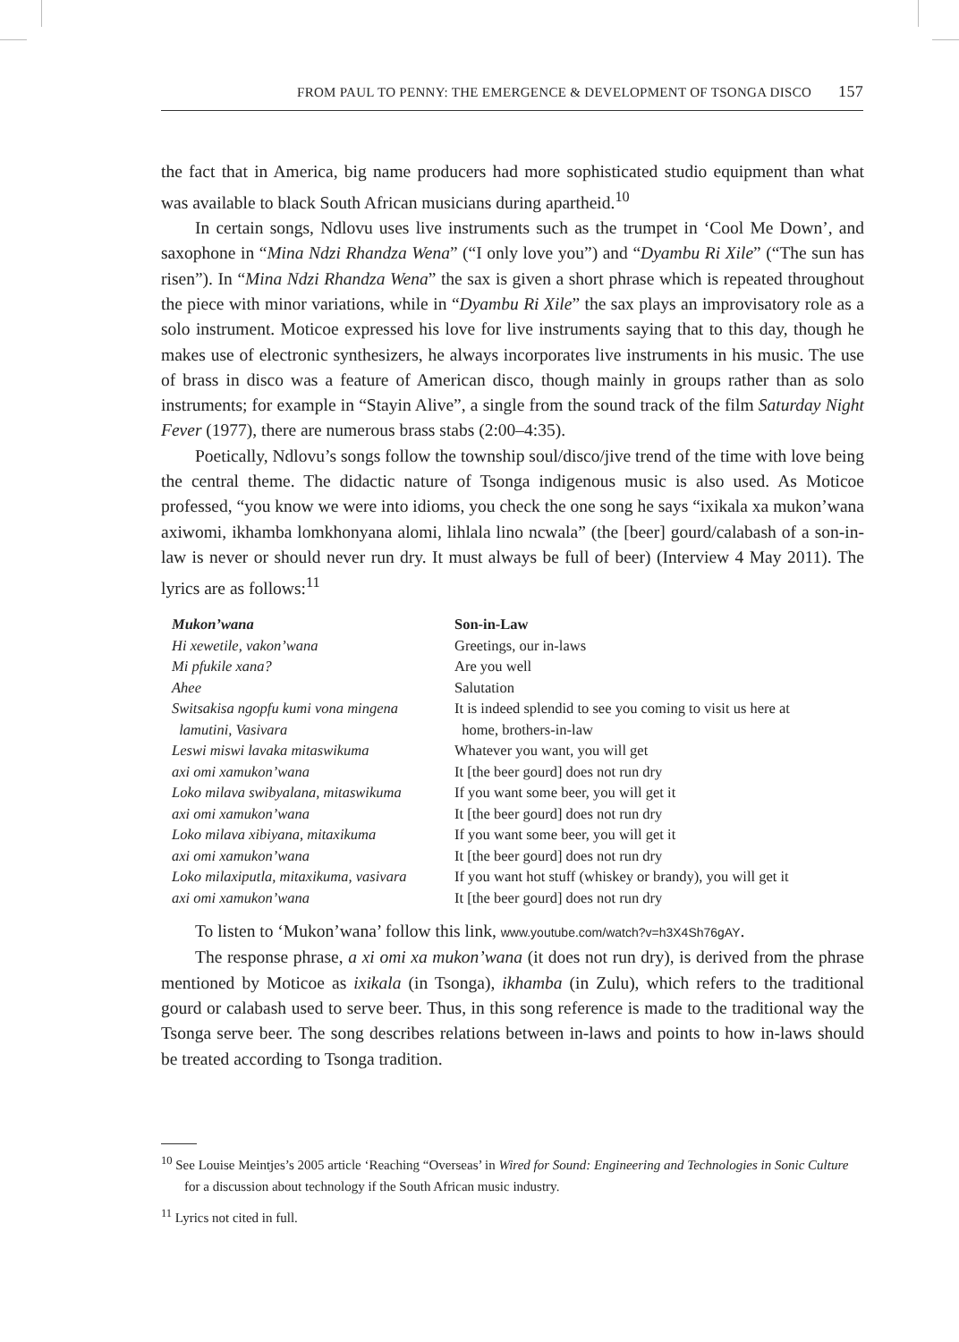FROM PAUL TO PENNY: THE EMERGENCE & DEVELOPMENT OF TSONGA DISCO 157
the fact that in America, big name producers had more sophisticated studio equipment than what was available to black South African musicians during apartheid.<sup>10</sup>
In certain songs, Ndlovu uses live instruments such as the trumpet in ‘Cool Me Down’, and saxophone in “Mina Ndzi Rhandza Wena” (“I only love you”) and “Dyambu Ri Xile” (“The sun has risen”). In “Mina Ndzi Rhandza Wena” the sax is given a short phrase which is repeated throughout the piece with minor variations, while in “Dyambu Ri Xile” the sax plays an improvisatory role as a solo instrument. Moticoe expressed his love for live instruments saying that to this day, though he makes use of electronic synthesizers, he always incorporates live instruments in his music. The use of brass in disco was a feature of American disco, though mainly in groups rather than as solo instruments; for example in “Stayin Alive”, a single from the sound track of the film Saturday Night Fever (1977), there are numerous brass stabs (2:00–4:35).
Poetically, Ndlovu’s songs follow the township soul/disco/jive trend of the time with love being the central theme. The didactic nature of Tsonga indigenous music is also used. As Moticoe professed, “you know we were into idioms, you check the one song he says “ixikala xa mukon’wana axiwomi, ikhamba lomkhonyana alomi, lihlala lino ncwala” (the [beer] gourd/calabash of a son-in-law is never or should never run dry. It must always be full of beer) (Interview 4 May 2011). The lyrics are as follows:<sup>11</sup>
| Mukon’wana | Son-in-Law |
| Hi xewetile, vakon’wana | Greetings, our in-laws |
| Mi pfukile xana? | Are you well |
| Ahee | Salutation |
| Switsakisa ngopfu kumi vona mingena lamutini, Vasivara | It is indeed splendid to see you coming to visit us here at home, brothers-in-law |
| Leswi miswi lavaka mitaswikuma | Whatever you want, you will get |
| axi omi xamukon’wana | It [the beer gourd] does not run dry |
| Loko milava swibyalana, mitaswikuma | If you want some beer, you will get it |
| axi omi xamukon’wana | It [the beer gourd] does not run dry |
| Loko milava xibiyana, mitaxikuma | If you want some beer, you will get it |
| axi omi xamukon’wana | It [the beer gourd] does not run dry |
| Loko milaxiputla, mitaxikuma, vasivara | If you want hot stuff (whiskey or brandy), you will get it |
| axi omi xamukon’wana | It [the beer gourd] does not run dry |
To listen to ‘Mukon’wana’ follow this link, www.youtube.com/watch?v=h3X4Sh76gAY.
The response phrase, a xi omi xa mukon’wana (it does not run dry), is derived from the phrase mentioned by Moticoe as ixikala (in Tsonga), ikhamba (in Zulu), which refers to the traditional gourd or calabash used to serve beer. Thus, in this song reference is made to the traditional way the Tsonga serve beer. The song describes relations between in-laws and points to how in-laws should be treated according to Tsonga tradition.
<sup>10</sup> See Louise Meintjes’s 2005 article ‘Reaching “Overseas’ in Wired for Sound: Engineering and Technologies in Sonic Culture for a discussion about technology if the South African music industry.
<sup>11</sup> Lyrics not cited in full.